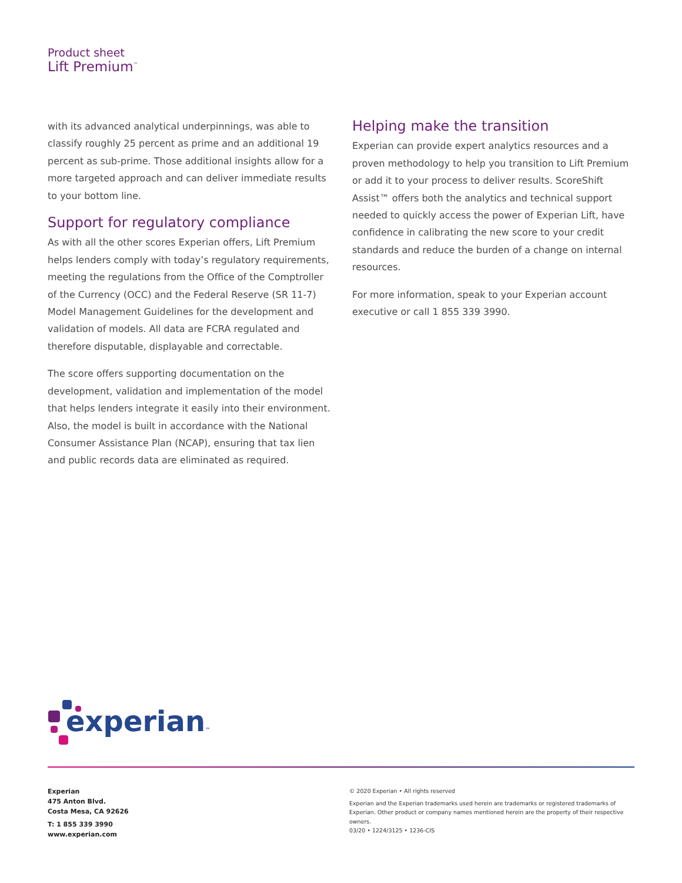Product sheet
Lift Premium<sup>™</sup>
with its advanced analytical underpinnings, was able to classify roughly 25 percent as prime and an additional 19 percent as sub-prime. Those additional insights allow for a more targeted approach and can deliver immediate results to your bottom line.
Support for regulatory compliance
As with all the other scores Experian offers, Lift Premium helps lenders comply with today’s regulatory requirements, meeting the regulations from the Office of the Comptroller of the Currency (OCC) and the Federal Reserve (SR 11-7) Model Management Guidelines for the development and validation of models. All data are FCRA regulated and therefore disputable, displayable and correctable.
The score offers supporting documentation on the development, validation and implementation of the model that helps lenders integrate it easily into their environment. Also, the model is built in accordance with the National Consumer Assistance Plan (NCAP), ensuring that tax lien and public records data are eliminated as required.
Helping make the transition
Experian can provide expert analytics resources and a proven methodology to help you transition to Lift Premium or add it to your process to deliver results. ScoreShift Assist™ offers both the analytics and technical support needed to quickly access the power of Experian Lift, have confidence in calibrating the new score to your credit standards and reduce the burden of a change on internal resources.
For more information, speak to your Experian account executive or call 1 855 339 3990.
experian™
Experian
475 Anton Blvd.
Costa Mesa, CA 92626
T: 1 855 339 3990
www.experian.com
© 2020 Experian • All rights reserved
Experian and the Experian trademarks used herein are trademarks or registered trademarks of Experian. Other product or company names mentioned herein are the property of their respective owners.
03/20 • 1224/3125 • 1236-CIS